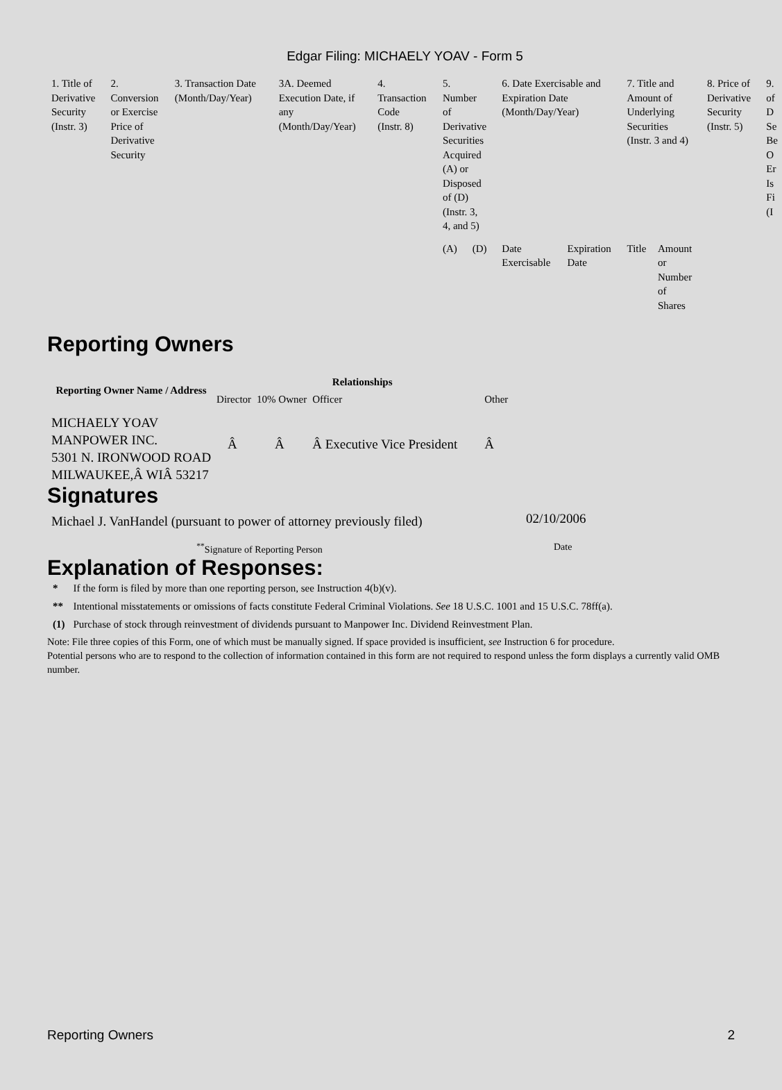Edgar Filing: MICHAELY YOAV - Form 5
| 1. Title of Derivative Security (Instr. 3) | 2. Conversion or Exercise Price of Derivative Security | 3. Transaction Date (Month/Day/Year) | 3A. Deemed Execution Date, if any (Month/Day/Year) | 4. Transaction Code (Instr. 8) | 5. Number of Derivative Securities Acquired (A) or Disposed of (D) (Instr. 3, 4, and 5) | | 6. Date Exercisable and Expiration Date (Month/Day/Year) | | 7. Title and Amount of Underlying Securities (Instr. 3 and 4) | | 8. Price of Derivative Security (Instr. 5) | 9. of D Se Be O Er Is Fi (I |
| | | | | | (A) | (D) | Date Exercisable | Expiration Date | Title | Amount or Number of Shares | | |
Reporting Owners
| Reporting Owner Name / Address | Relationships | | | |
| --- | --- | --- | --- | --- |
| | Director | 10% Owner | Officer | Other |
| MICHAELY YOAV MANPOWER INC. 5301 N. IRONWOOD ROAD MILWAUKEE,Â WIÂ 53217 | Â | Â | Â Executive Vice President | Â |
Signatures
| Michael J. VanHandel (pursuant to power of attorney previously filed) | 02/10/2006 |
| <sup>**</sup> Signature of Reporting Person | Date |
Explanation of Responses:
| * | If the form is filed by more than one reporting person, see Instruction 4(b)(v). |
| ** | Intentional misstatements or omissions of facts constitute Federal Criminal Violations. See 18 U.S.C. 1001 and 15 U.S.C. 78ff(a). |
| (1) | Purchase of stock through reinvestment of dividends pursuant to Manpower Inc. Dividend Reinvestment Plan. |
Note: File three copies of this Form, one of which must be manually signed. If space provided is insufficient, see Instruction 6 for procedure.
Potential persons who are to respond to the collection of information contained in this form are not required to respond unless the form displays a currently valid OMB number.
Reporting Owners 2